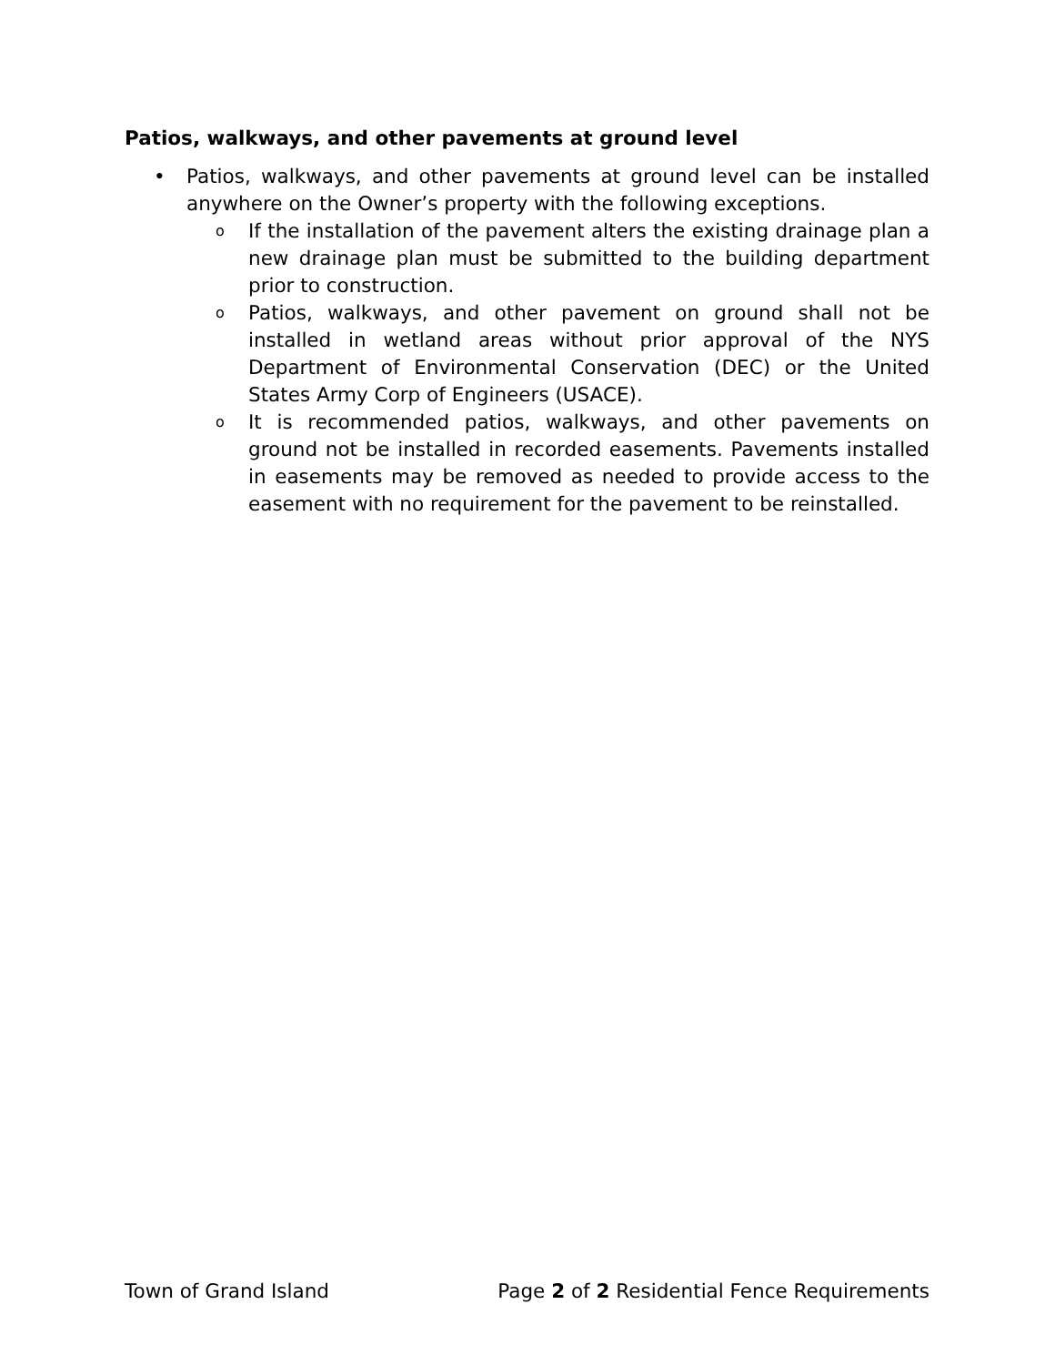Patios, walkways, and other pavements at ground level
• Patios, walkways, and other pavements at ground level can be installed anywhere on the Owner’s property with the following exceptions.
o If the installation of the pavement alters the existing drainage plan a new drainage plan must be submitted to the building department prior to construction.
o Patios, walkways, and other pavement on ground shall not be installed in wetland areas without prior approval of the NYS Department of Environmental Conservation (DEC) or the United States Army Corp of Engineers (USACE).
o It is recommended patios, walkways, and other pavements on ground not be installed in recorded easements. Pavements installed in easements may be removed as needed to provide access to the easement with no requirement for the pavement to be reinstalled.
Town of Grand Island Page 2 of 2 Residential Fence Requirements